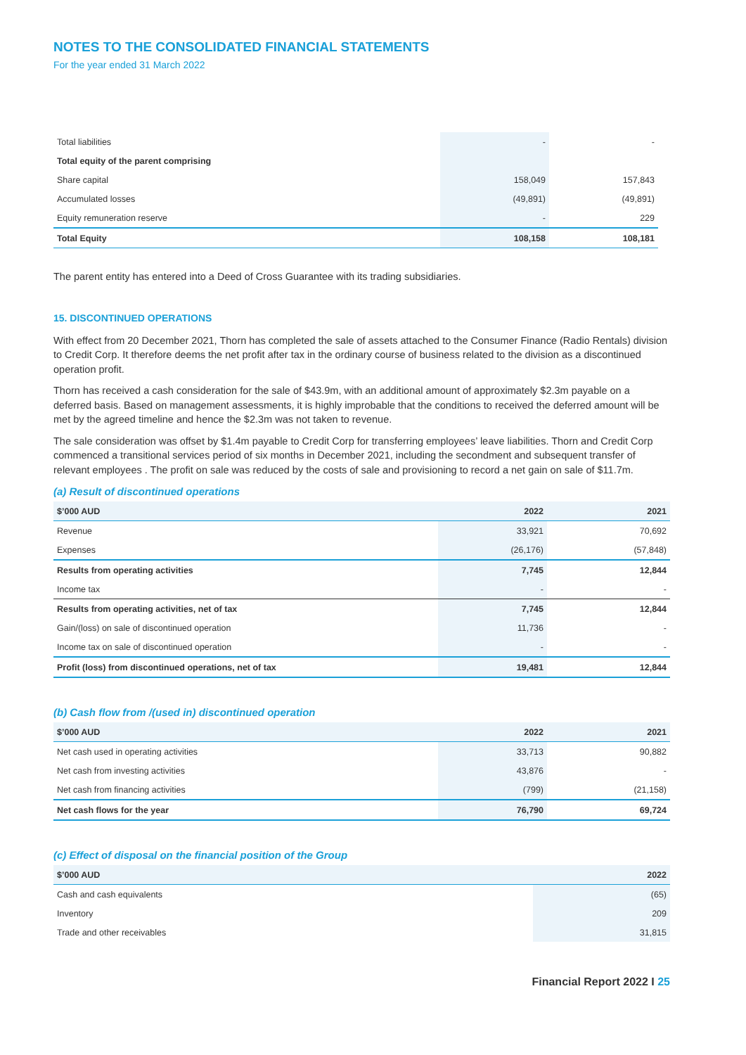NOTES TO THE CONSOLIDATED FINANCIAL STATEMENTS
For the year ended 31 March 2022
| Total liabilities | - | - |
| Total equity of the parent comprising | | |
| Share capital | 158,049 | 157,843 |
| Accumulated losses | (49,891) | (49,891) |
| Equity remuneration reserve | - | 229 |
| Total Equity | 108,158 | 108,181 |
The parent entity has entered into a Deed of Cross Guarantee with its trading subsidiaries.
15. DISCONTINUED OPERATIONS
With effect from 20 December 2021, Thorn has completed the sale of assets attached to the Consumer Finance (Radio Rentals) division to Credit Corp. It therefore deems the net profit after tax in the ordinary course of business related to the division as a discontinued operation profit.
Thorn has received a cash consideration for the sale of $43.9m, with an additional amount of approximately $2.3m payable on a deferred basis. Based on management assessments, it is highly improbable that the conditions to received the deferred amount will be met by the agreed timeline and hence the $2.3m was not taken to revenue.
The sale consideration was offset by $1.4m payable to Credit Corp for transferring employees’ leave liabilities. Thorn and Credit Corp commenced a transitional services period of six months in December 2021, including the secondment and subsequent transfer of relevant employees . The profit on sale was reduced by the costs of sale and provisioning to record a net gain on sale of $11.7m.
(a) Result of discontinued operations
| $’000 AUD | 2022 | 2021 |
| --- | --- | --- |
| Revenue | 33,921 | 70,692 |
| Expenses | (26,176) | (57,848) |
| Results from operating activities | 7,745 | 12,844 |
| Income tax | - | - |
| Results from operating activities, net of tax | 7,745 | 12,844 |
| Gain/(loss) on sale of discontinued operation | 11,736 | - |
| Income tax on sale of discontinued operation | - | - |
| Profit (loss) from discontinued operations, net of tax | 19,481 | 12,844 |
(b) Cash flow from /(used in) discontinued operation
| $’000 AUD | 2022 | 2021 |
| --- | --- | --- |
| Net cash used in operating activities | 33,713 | 90,882 |
| Net cash from investing activities | 43,876 | - |
| Net cash from financing activities | (799) | (21,158) |
| Net cash flows for the year | 76,790 | 69,724 |
(c) Effect of disposal on the financial position of the Group
| $’000 AUD | 2022 |
| --- | --- |
| Cash and cash equivalents | (65) |
| Inventory | 209 |
| Trade and other receivables | 31,815 |
Financial Report 2022 I 25